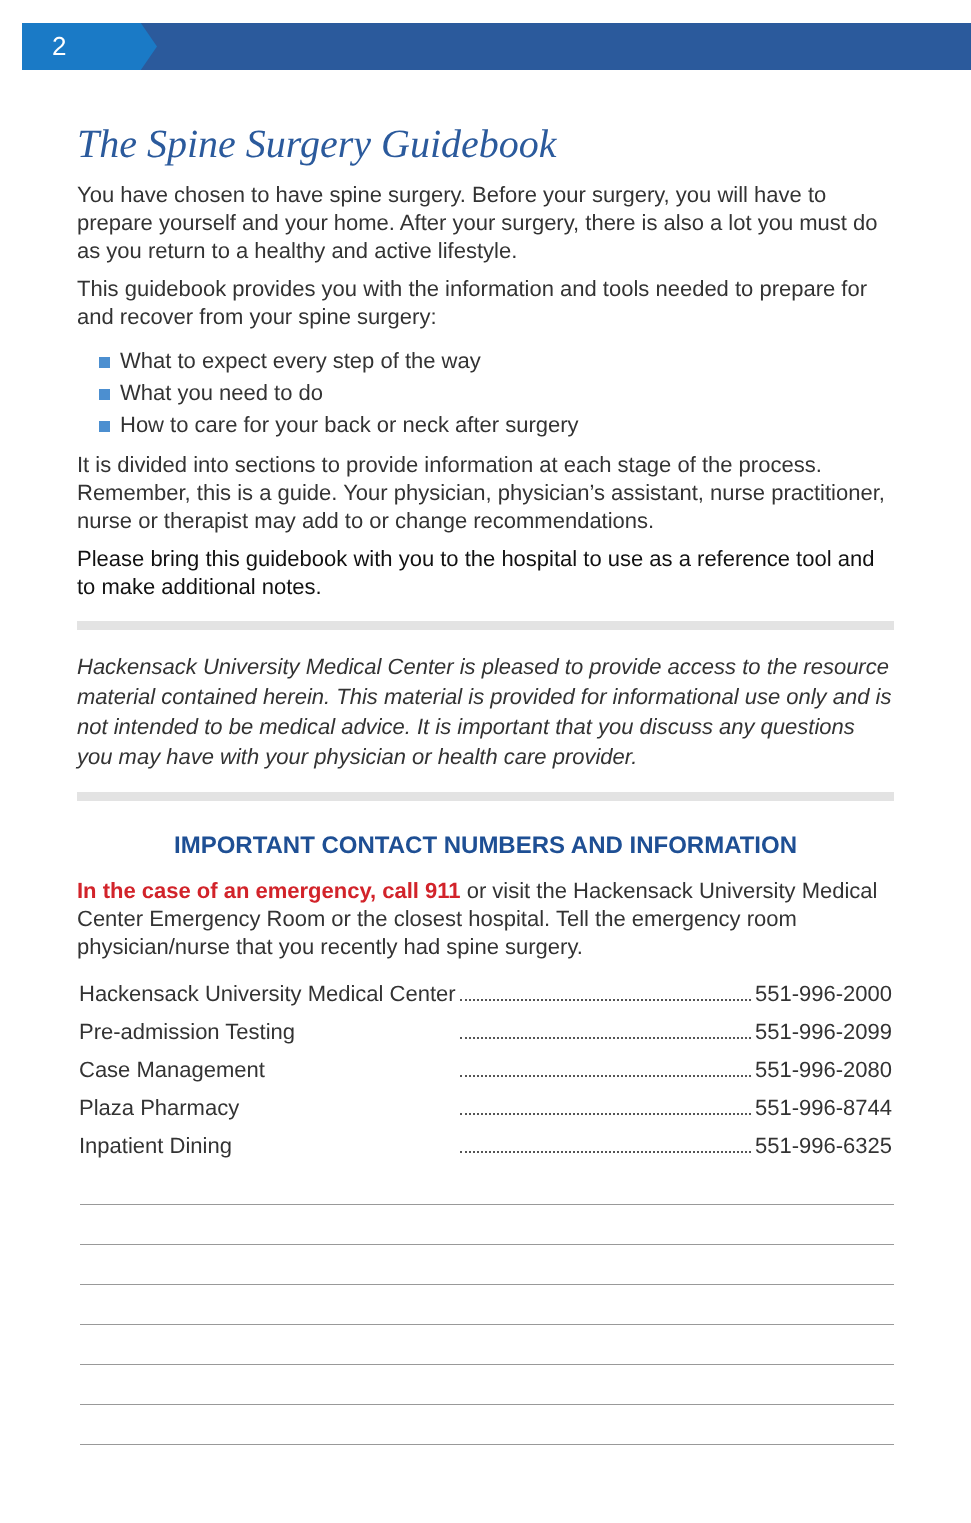2
The Spine Surgery Guidebook
You have chosen to have spine surgery. Before your surgery, you will have to prepare yourself and your home. After your surgery, there is also a lot you must do as you return to a healthy and active lifestyle.
This guidebook provides you with the information and tools needed to prepare for and recover from your spine surgery:
What to expect every step of the way
What you need to do
How to care for your back or neck after surgery
It is divided into sections to provide information at each stage of the process. Remember, this is a guide. Your physician, physician’s assistant, nurse practitioner, nurse or therapist may add to or change recommendations.
Please bring this guidebook with you to the hospital to use as a reference tool and to make additional notes.
Hackensack University Medical Center is pleased to provide access to the resource material contained herein. This material is provided for informational use only and is not intended to be medical advice. It is important that you discuss any questions you may have with your physician or health care provider.
IMPORTANT CONTACT NUMBERS AND INFORMATION
In the case of an emergency, call 911 or visit the Hackensack University Medical Center Emergency Room or the closest hospital. Tell the emergency room physician/nurse that you recently had spine surgery.
| Hackensack University Medical Center | | 551-996-2000 |
| Pre-admission Testing | | 551-996-2099 |
| Case Management | | 551-996-2080 |
| Plaza Pharmacy | | 551-996-8744 |
| Inpatient Dining | | 551-996-6325 |